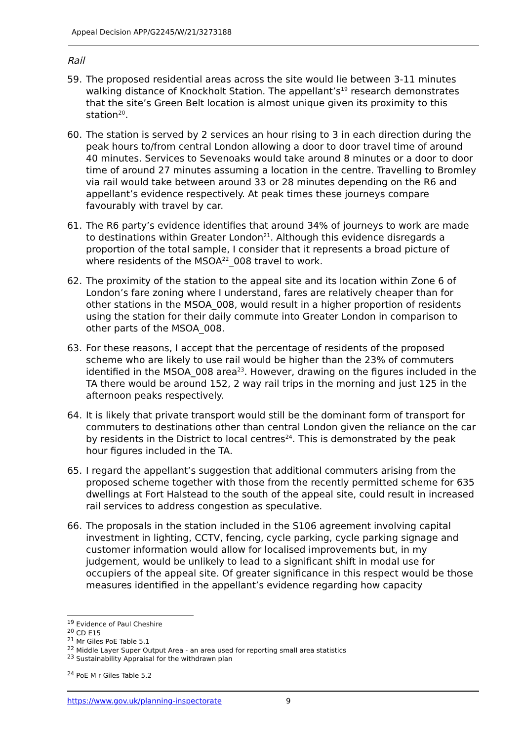Appeal Decision APP/G2245/W/21/3273188
Rail
59. The proposed residential areas across the site would lie between 3-11 minutes walking distance of Knockholt Station. The appellant’s<sup>19</sup> research demonstrates that the site’s Green Belt location is almost unique given its proximity to this station<sup>20</sup>.
60. The station is served by 2 services an hour rising to 3 in each direction during the peak hours to/from central London allowing a door to door travel time of around 40 minutes. Services to Sevenoaks would take around 8 minutes or a door to door time of around 27 minutes assuming a location in the centre. Travelling to Bromley via rail would take between around 33 or 28 minutes depending on the R6 and appellant’s evidence respectively. At peak times these journeys compare favourably with travel by car.
61. The R6 party’s evidence identifies that around 34% of journeys to work are made to destinations within Greater London<sup>21</sup>. Although this evidence disregards a proportion of the total sample, I consider that it represents a broad picture of where residents of the MSOA<sup>22</sup>_008 travel to work.
62. The proximity of the station to the appeal site and its location within Zone 6 of London’s fare zoning where I understand, fares are relatively cheaper than for other stations in the MSOA_008, would result in a higher proportion of residents using the station for their daily commute into Greater London in comparison to other parts of the MSOA_008.
63. For these reasons, I accept that the percentage of residents of the proposed scheme who are likely to use rail would be higher than the 23% of commuters identified in the MSOA_008 area<sup>23</sup>. However, drawing on the figures included in the TA there would be around 152, 2 way rail trips in the morning and just 125 in the afternoon peaks respectively.
64. It is likely that private transport would still be the dominant form of transport for commuters to destinations other than central London given the reliance on the car by residents in the District to local centres<sup>24</sup>. This is demonstrated by the peak hour figures included in the TA.
65. I regard the appellant’s suggestion that additional commuters arising from the proposed scheme together with those from the recently permitted scheme for 635 dwellings at Fort Halstead to the south of the appeal site, could result in increased rail services to address congestion as speculative.
66. The proposals in the station included in the S106 agreement involving capital investment in lighting, CCTV, fencing, cycle parking, cycle parking signage and customer information would allow for localised improvements but, in my judgement, would be unlikely to lead to a significant shift in modal use for occupiers of the appeal site. Of greater significance in this respect would be those measures identified in the appellant’s evidence regarding how capacity
<sup>19</sup> Evidence of Paul Cheshire
<sup>20</sup> CD E15
<sup>21</sup> Mr Giles PoE Table 5.1
<sup>22</sup> Middle Layer Super Output Area - an area used for reporting small area statistics
<sup>23</sup> Sustainability Appraisal for the withdrawn plan
<sup>24</sup> PoE M r Giles Table 5.2
https://www.gov.uk/planning-inspectorate 9